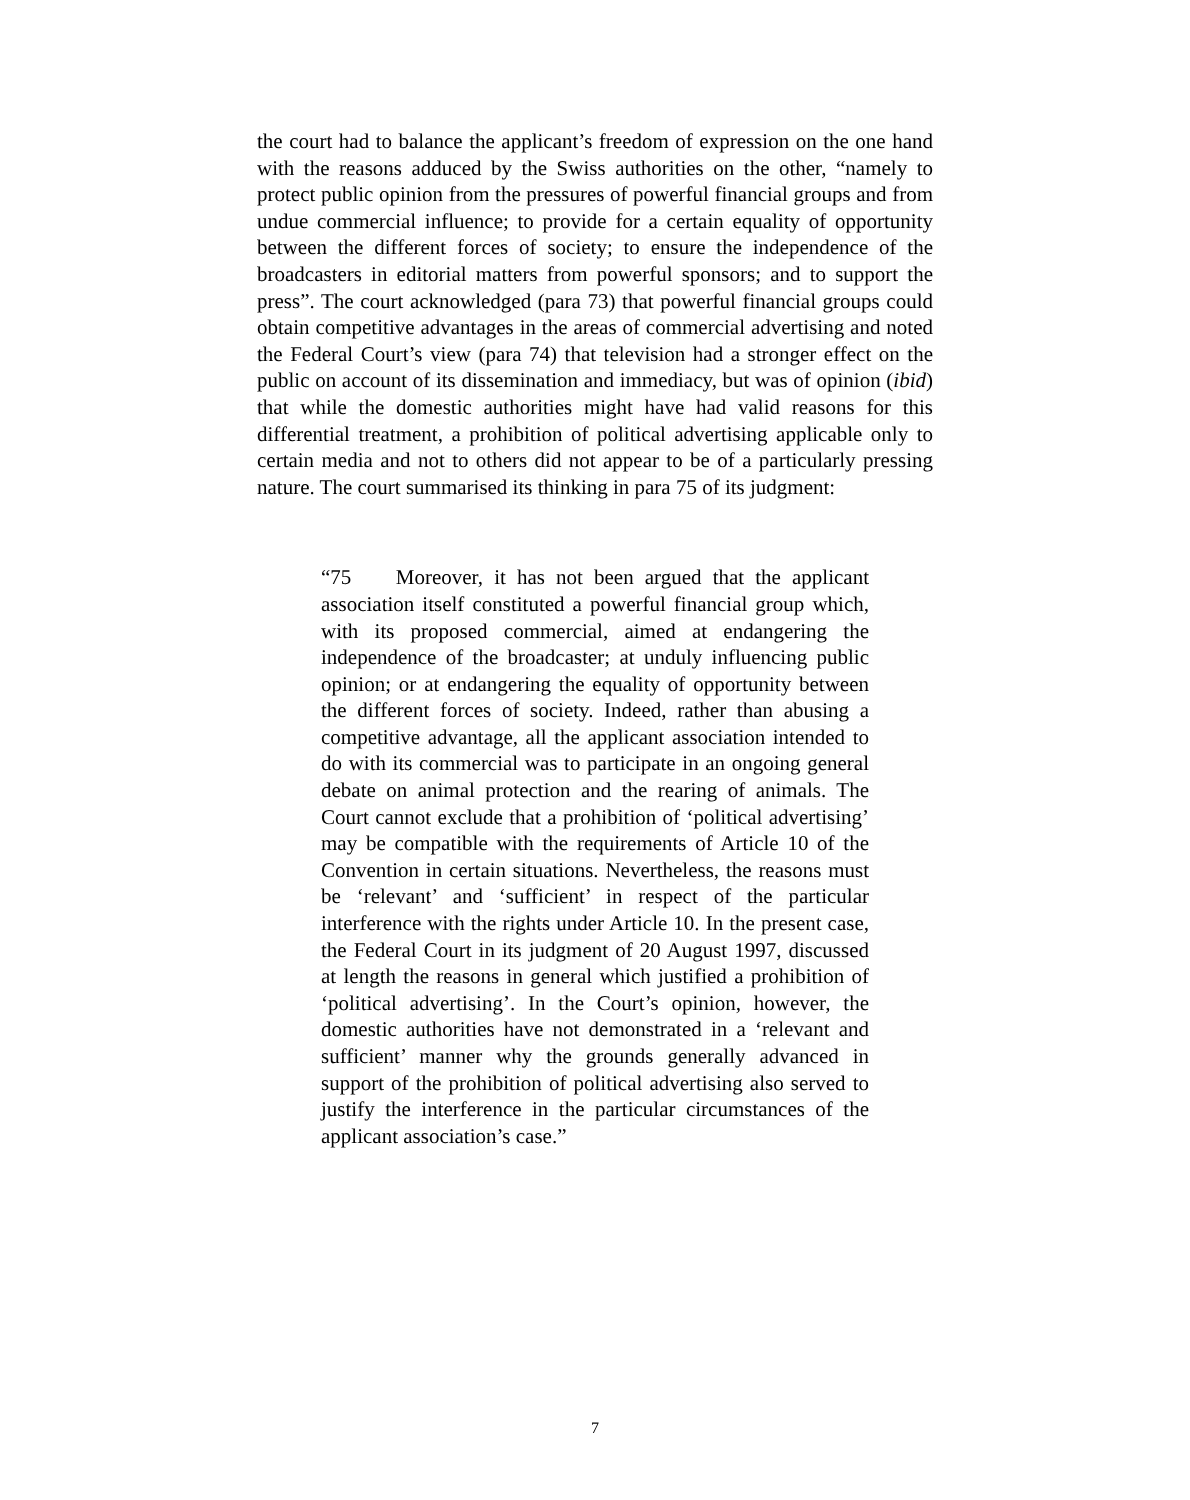the court had to balance the applicant’s freedom of expression on the one hand with the reasons adduced by the Swiss authorities on the other, “namely to protect public opinion from the pressures of powerful financial groups and from undue commercial influence; to provide for a certain equality of opportunity between the different forces of society; to ensure the independence of the broadcasters in editorial matters from powerful sponsors; and to support the press”. The court acknowledged (para 73) that powerful financial groups could obtain competitive advantages in the areas of commercial advertising and noted the Federal Court’s view (para 74) that television had a stronger effect on the public on account of its dissemination and immediacy, but was of opinion (ibid) that while the domestic authorities might have had valid reasons for this differential treatment, a prohibition of political advertising applicable only to certain media and not to others did not appear to be of a particularly pressing nature. The court summarised its thinking in para 75 of its judgment:
“75 Moreover, it has not been argued that the applicant association itself constituted a powerful financial group which, with its proposed commercial, aimed at endangering the independence of the broadcaster; at unduly influencing public opinion; or at endangering the equality of opportunity between the different forces of society. Indeed, rather than abusing a competitive advantage, all the applicant association intended to do with its commercial was to participate in an ongoing general debate on animal protection and the rearing of animals. The Court cannot exclude that a prohibition of ‘political advertising’ may be compatible with the requirements of Article 10 of the Convention in certain situations. Nevertheless, the reasons must be ‘relevant’ and ‘sufficient’ in respect of the particular interference with the rights under Article 10. In the present case, the Federal Court in its judgment of 20 August 1997, discussed at length the reasons in general which justified a prohibition of ‘political advertising’. In the Court’s opinion, however, the domestic authorities have not demonstrated in a ‘relevant and sufficient’ manner why the grounds generally advanced in support of the prohibition of political advertising also served to justify the interference in the particular circumstances of the applicant association’s case.”
7